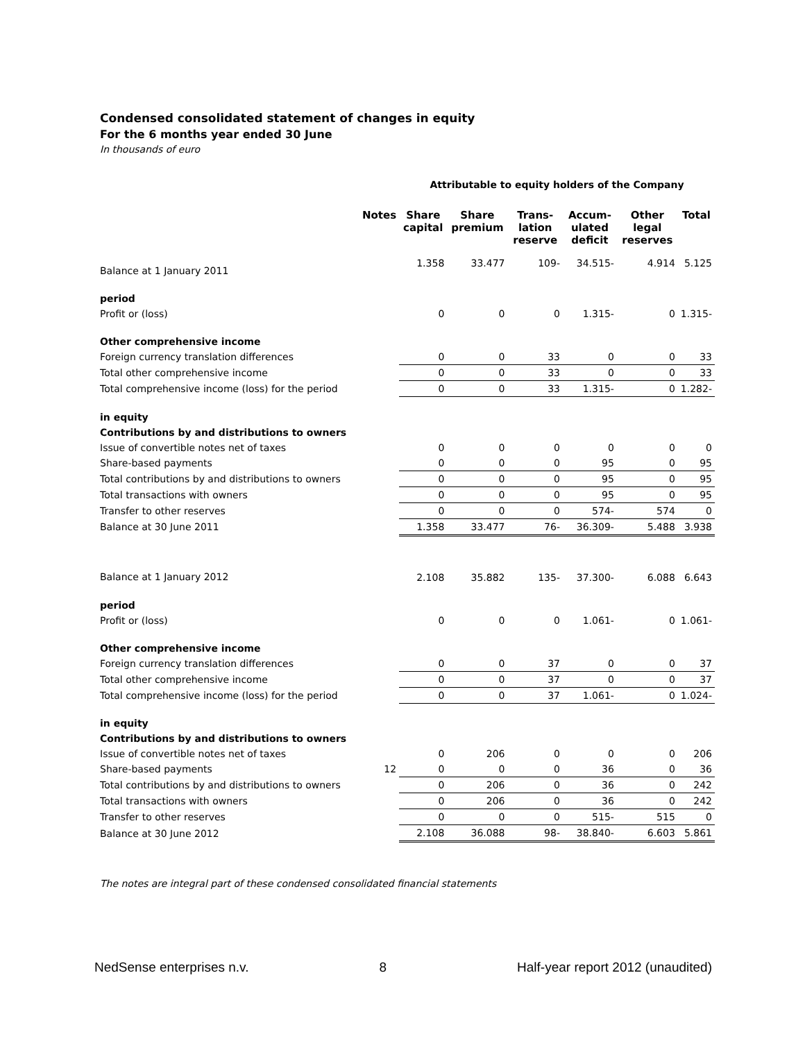Condensed consolidated statement of changes in equity
For the 6 months year ended 30 June
In thousands of euro
| | | Attributable to equity holders of the Company | | | | | |
| | Notes | Share capital | Share premium | Trans-lation reserve | Accum-ulated deficit | Other legal reserves | Total |
| Balance at 1 January 2011 | | 1.358 | 33.477 | 109- | 34.515- | 4.914 | 5.125 |
| period | | | | | | | |
| Profit or (loss) | | 0 | 0 | 0 | 1.315- | 0 | 1.315- |
| Other comprehensive income | | | | | | | |
| Foreign currency translation differences | | 0 | 0 | 33 | 0 | 0 | 33 |
| Total other comprehensive income | | 0 | 0 | 33 | 0 | 0 | 33 |
| Total comprehensive income (loss) for the period | | 0 | 0 | 33 | 1.315- | 0 | 1.282- |
| in equity | | | | | | | |
| Contributions by and distributions to owners | | | | | | | |
| Issue of convertible notes net of taxes | | 0 | 0 | 0 | 0 | 0 | 0 |
| Share-based payments | | 0 | 0 | 0 | 95 | 0 | 95 |
| Total contributions by and distributions to owners | | 0 | 0 | 0 | 95 | 0 | 95 |
| Total transactions with owners | | 0 | 0 | 0 | 95 | 0 | 95 |
| Transfer to other reserves | | 0 | 0 | 0 | 574- | 574 | 0 |
| Balance at 30 June 2011 | | 1.358 | 33.477 | 76- | 36.309- | 5.488 | 3.938 |
| Balance at 1 January 2012 | | 2.108 | 35.882 | 135- | 37.300- | 6.088 | 6.643 |
| period | | | | | | | |
| Profit or (loss) | | 0 | 0 | 0 | 1.061- | 0 | 1.061- |
| Other comprehensive income | | | | | | | |
| Foreign currency translation differences | | 0 | 0 | 37 | 0 | 0 | 37 |
| Total other comprehensive income | | 0 | 0 | 37 | 0 | 0 | 37 |
| Total comprehensive income (loss) for the period | | 0 | 0 | 37 | 1.061- | 0 | 1.024- |
| in equity | | | | | | | |
| Contributions by and distributions to owners | | | | | | | |
| Issue of convertible notes net of taxes | | 0 | 206 | 0 | 0 | 0 | 206 |
| Share-based payments | 12 | 0 | 0 | 0 | 36 | 0 | 36 |
| Total contributions by and distributions to owners | | 0 | 206 | 0 | 36 | 0 | 242 |
| Total transactions with owners | | 0 | 206 | 0 | 36 | 0 | 242 |
| Transfer to other reserves | | 0 | 0 | 0 | 515- | 515 | 0 |
| Balance at 30 June 2012 | | 2.108 | 36.088 | 98- | 38.840- | 6.603 | 5.861 |
The notes are integral part of these condensed consolidated financial statements
NedSense enterprises n.v. 8 Half-year report 2012 (unaudited)